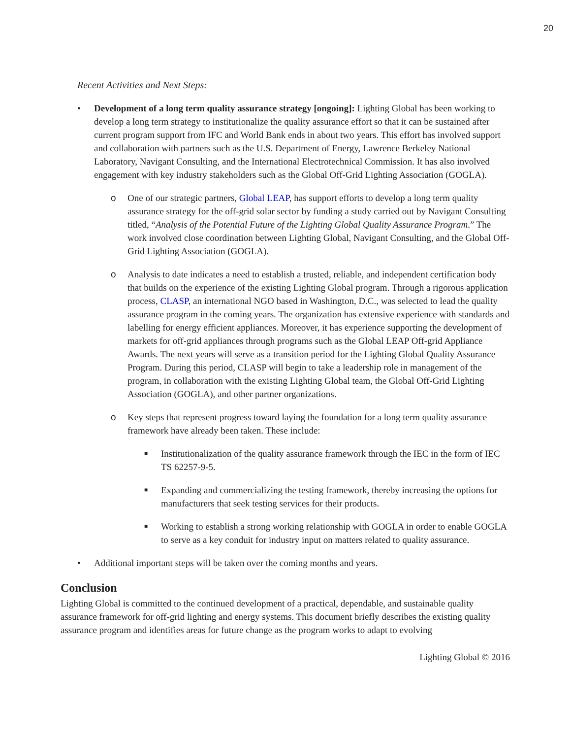20
Recent Activities and Next Steps:
• Development of a long term quality assurance strategy [ongoing]: Lighting Global has been working to develop a long term strategy to institutionalize the quality assurance effort so that it can be sustained after current program support from IFC and World Bank ends in about two years. This effort has involved support and collaboration with partners such as the U.S. Department of Energy, Lawrence Berkeley National Laboratory, Navigant Consulting, and the International Electrotechnical Commission. It has also involved engagement with key industry stakeholders such as the Global Off-Grid Lighting Association (GOGLA).
o One of our strategic partners, Global LEAP, has support efforts to develop a long term quality assurance strategy for the off-grid solar sector by funding a study carried out by Navigant Consulting titled, “Analysis of the Potential Future of the Lighting Global Quality Assurance Program.” The work involved close coordination between Lighting Global, Navigant Consulting, and the Global Off-Grid Lighting Association (GOGLA).
o Analysis to date indicates a need to establish a trusted, reliable, and independent certification body that builds on the experience of the existing Lighting Global program. Through a rigorous application process, CLASP, an international NGO based in Washington, D.C., was selected to lead the quality assurance program in the coming years. The organization has extensive experience with standards and labelling for energy efficient appliances. Moreover, it has experience supporting the development of markets for off-grid appliances through programs such as the Global LEAP Off-grid Appliance Awards. The next years will serve as a transition period for the Lighting Global Quality Assurance Program. During this period, CLASP will begin to take a leadership role in management of the program, in collaboration with the existing Lighting Global team, the Global Off-Grid Lighting Association (GOGLA), and other partner organizations.
o Key steps that represent progress toward laying the foundation for a long term quality assurance framework have already been taken. These include:
■ Institutionalization of the quality assurance framework through the IEC in the form of IEC TS 62257-9-5.
■ Expanding and commercializing the testing framework, thereby increasing the options for manufacturers that seek testing services for their products.
■ Working to establish a strong working relationship with GOGLA in order to enable GOGLA to serve as a key conduit for industry input on matters related to quality assurance.
• Additional important steps will be taken over the coming months and years.
Conclusion
Lighting Global is committed to the continued development of a practical, dependable, and sustainable quality assurance framework for off-grid lighting and energy systems. This document briefly describes the existing quality assurance program and identifies areas for future change as the program works to adapt to evolving
Lighting Global © 2016